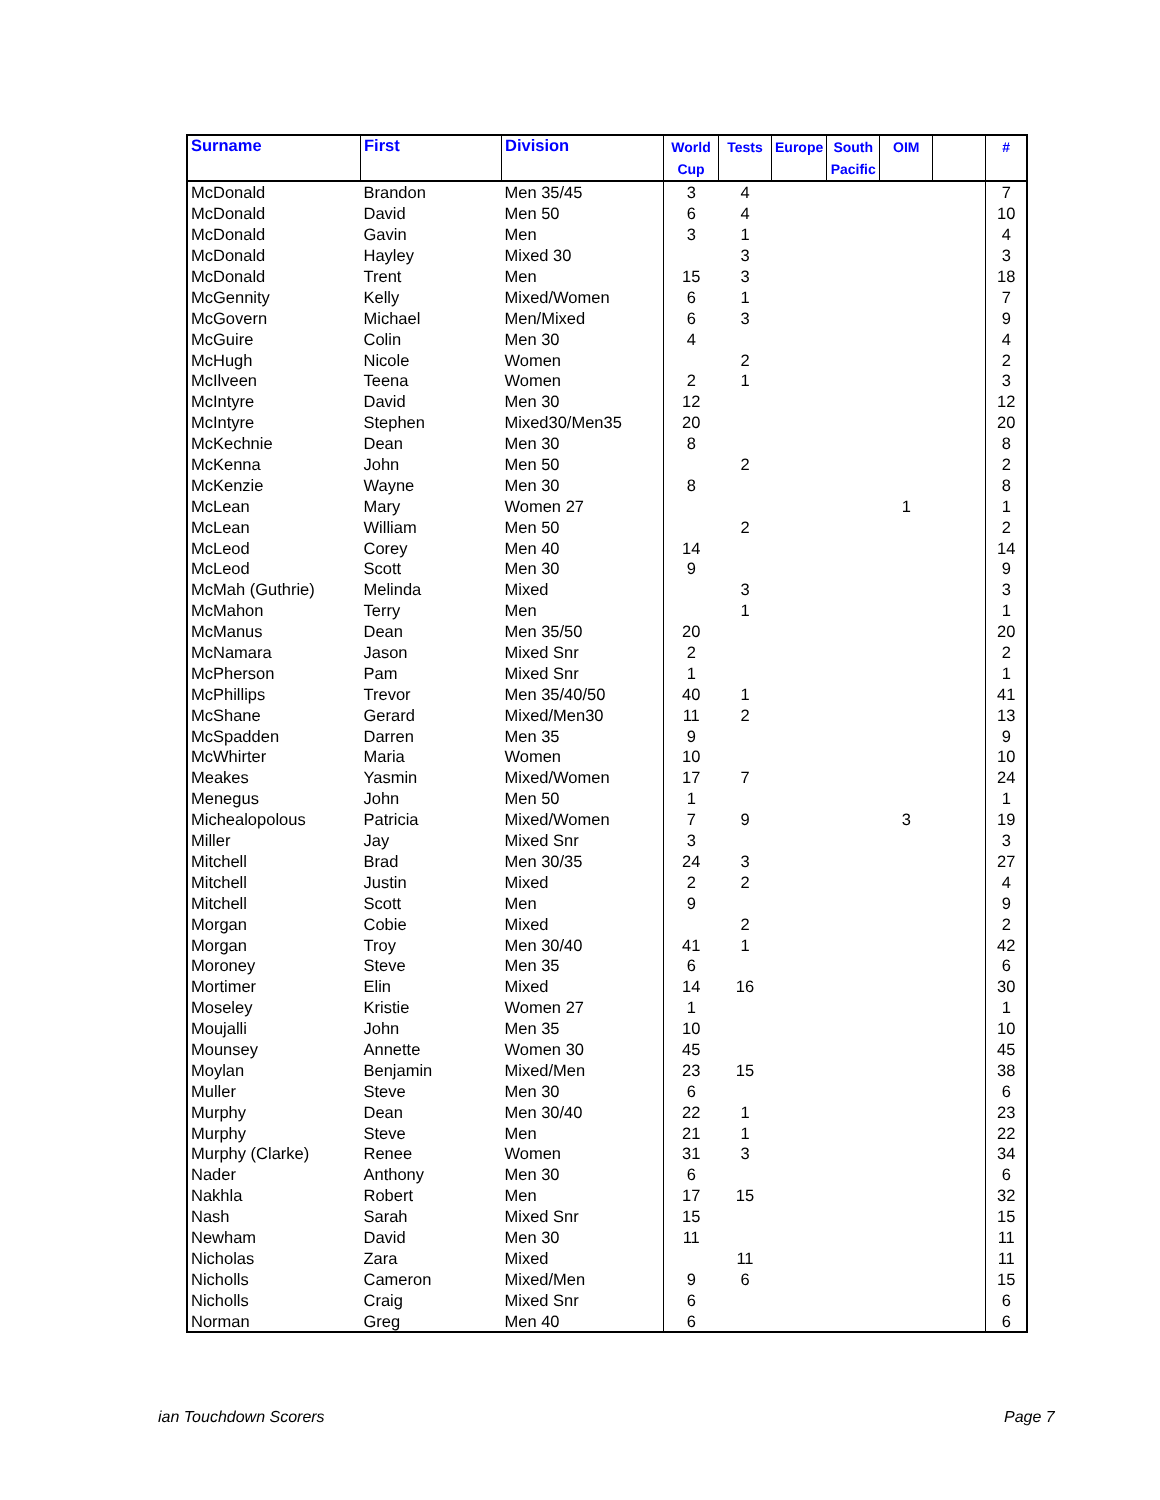| Surname | First | Division | World Cup | Tests | Europe | South Pacific | OIM | | # |
| --- | --- | --- | --- | --- | --- | --- | --- | --- | --- |
| McDonald | Brandon | Men 35/45 | 3 | 4 | | | | | 7 |
| McDonald | David | Men 50 | 6 | 4 | | | | | 10 |
| McDonald | Gavin | Men | 3 | 1 | | | | | 4 |
| McDonald | Hayley | Mixed 30 | | 3 | | | | | 3 |
| McDonald | Trent | Men | 15 | 3 | | | | | 18 |
| McGennity | Kelly | Mixed/Women | 6 | 1 | | | | | 7 |
| McGovern | Michael | Men/Mixed | 6 | 3 | | | | | 9 |
| McGuire | Colin | Men 30 | 4 | | | | | | 4 |
| McHugh | Nicole | Women | | 2 | | | | | 2 |
| McIlveen | Teena | Women | 2 | 1 | | | | | 3 |
| McIntyre | David | Men 30 | 12 | | | | | | 12 |
| McIntyre | Stephen | Mixed30/Men35 | 20 | | | | | | 20 |
| McKechnie | Dean | Men 30 | 8 | | | | | | 8 |
| McKenna | John | Men 50 | | 2 | | | | | 2 |
| McKenzie | Wayne | Men 30 | 8 | | | | | | 8 |
| McLean | Mary | Women 27 | | | | | 1 | | 1 |
| McLean | William | Men 50 | | 2 | | | | | 2 |
| McLeod | Corey | Men 40 | 14 | | | | | | 14 |
| McLeod | Scott | Men 30 | 9 | | | | | | 9 |
| McMah (Guthrie) | Melinda | Mixed | | 3 | | | | | 3 |
| McMahon | Terry | Men | | 1 | | | | | 1 |
| McManus | Dean | Men 35/50 | 20 | | | | | | 20 |
| McNamara | Jason | Mixed Snr | 2 | | | | | | 2 |
| McPherson | Pam | Mixed Snr | 1 | | | | | | 1 |
| McPhillips | Trevor | Men 35/40/50 | 40 | 1 | | | | | 41 |
| McShane | Gerard | Mixed/Men30 | 11 | 2 | | | | | 13 |
| McSpadden | Darren | Men 35 | 9 | | | | | | 9 |
| McWhirter | Maria | Women | 10 | | | | | | 10 |
| Meakes | Yasmin | Mixed/Women | 17 | 7 | | | | | 24 |
| Menegus | John | Men 50 | 1 | | | | | | 1 |
| Michealopolous | Patricia | Mixed/Women | 7 | 9 | | | 3 | | 19 |
| Miller | Jay | Mixed Snr | 3 | | | | | | 3 |
| Mitchell | Brad | Men 30/35 | 24 | 3 | | | | | 27 |
| Mitchell | Justin | Mixed | 2 | 2 | | | | | 4 |
| Mitchell | Scott | Men | 9 | | | | | | 9 |
| Morgan | Cobie | Mixed | | 2 | | | | | 2 |
| Morgan | Troy | Men 30/40 | 41 | 1 | | | | | 42 |
| Moroney | Steve | Men 35 | 6 | | | | | | 6 |
| Mortimer | Elin | Mixed | 14 | 16 | | | | | 30 |
| Moseley | Kristie | Women 27 | 1 | | | | | | 1 |
| Moujalli | John | Men 35 | 10 | | | | | | 10 |
| Mounsey | Annette | Women 30 | 45 | | | | | | 45 |
| Moylan | Benjamin | Mixed/Men | 23 | 15 | | | | | 38 |
| Muller | Steve | Men 30 | 6 | | | | | | 6 |
| Murphy | Dean | Men 30/40 | 22 | 1 | | | | | 23 |
| Murphy | Steve | Men | 21 | 1 | | | | | 22 |
| Murphy (Clarke) | Renee | Women | 31 | 3 | | | | | 34 |
| Nader | Anthony | Men 30 | 6 | | | | | | 6 |
| Nakhla | Robert | Men | 17 | 15 | | | | | 32 |
| Nash | Sarah | Mixed Snr | 15 | | | | | | 15 |
| Newham | David | Men 30 | 11 | | | | | | 11 |
| Nicholas | Zara | Mixed | | 11 | | | | | 11 |
| Nicholls | Cameron | Mixed/Men | 9 | 6 | | | | | 15 |
| Nicholls | Craig | Mixed Snr | 6 | | | | | | 6 |
| Norman | Greg | Men 40 | 6 | | | | | | 6 |
ian Touchdown Scorers Page 7